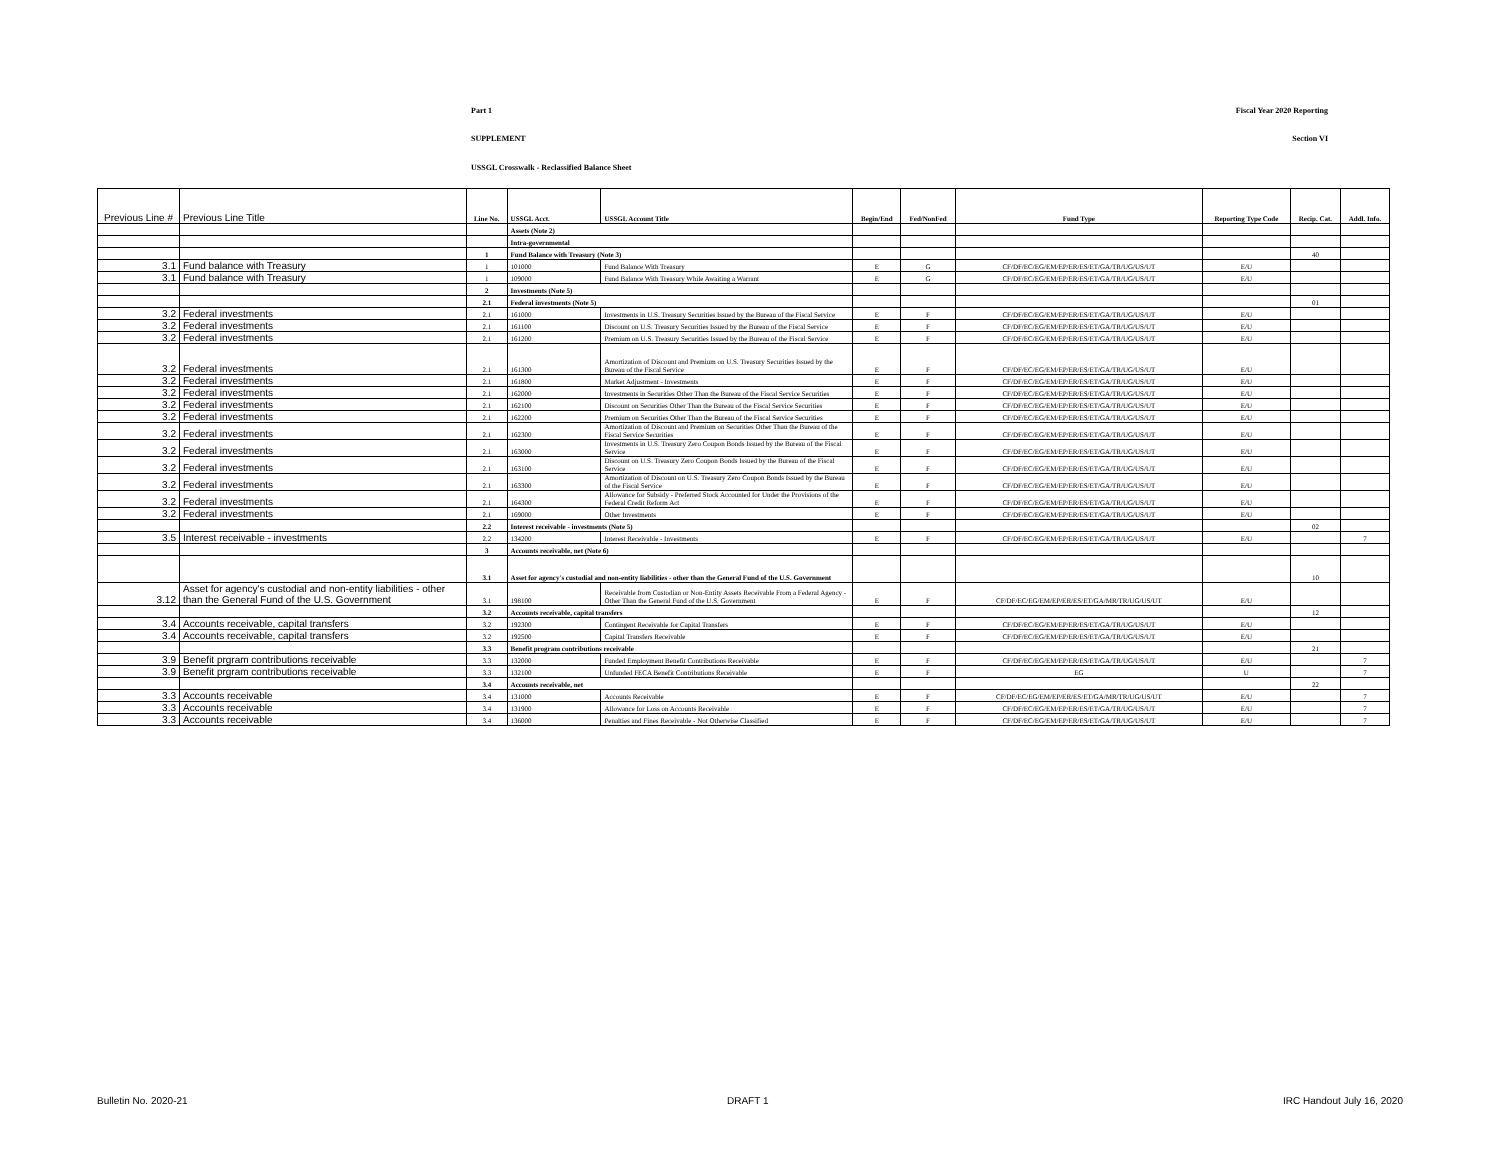Part 1 Fiscal Year 2020 Reporting
SUPPLEMENT Section VI
USSGL Crosswalk - Reclassified Balance Sheet
| Previous Line # | Previous Line Title | Line No. | USSGL Acct. | USSGL Account Title | Begin/End | Fed/NonFed | Fund Type | Reporting Type Code | Recip. Cat. | Addl. Info. |
| --- | --- | --- | --- | --- | --- | --- | --- | --- | --- | --- |
| | | | Assets (Note 2) | | | | | | | |
| | | | Intra-governmental | | | | | | | |
| | | 1 | Fund Balance with Treasury (Note 3) | | | | | | 40 | |
| 3.1 | Fund balance with Treasury | 1 | 101000 | Fund Balance With Treasury | E | G | CF/DF/EC/EG/EM/EP/ER/ES/ET/GA/TR/UG/US/UT | E/U | | |
| 3.1 | Fund balance with Treasury | 1 | 109000 | Fund Balance With Treasury While Awaiting a Warrant | E | G | CF/DF/EC/EG/EM/EP/ER/ES/ET/GA/TR/UG/US/UT | E/U | | |
| | | 2 | Investments (Note 5) | | | | | | | |
| | | 2.1 | Federal investments (Note 5) | | | | | | 01 | |
| 3.2 | Federal investments | 2.1 | 161000 | Investments in U.S. Treasury Securities Issued by the Bureau of the Fiscal Service | E | F | CF/DF/EC/EG/EM/EP/ER/ES/ET/GA/TR/UG/US/UT | E/U | | |
| 3.2 | Federal investments | 2.1 | 161100 | Discount on U.S. Treasury Securities Issued by the Bureau of the Fiscal Service | E | F | CF/DF/EC/EG/EM/EP/ER/ES/ET/GA/TR/UG/US/UT | E/U | | |
| 3.2 | Federal investments | 2.1 | 161200 | Premium on U.S. Treasury Securities Issued by the Bureau of the Fiscal Service | E | F | CF/DF/EC/EG/EM/EP/ER/ES/ET/GA/TR/UG/US/UT | E/U | | |
| 3.2 | Federal investments | 2.1 | 161300 | Amortization of Discount and Premium on U.S. Treasury Securities Issued by the Bureau of the Fiscal Service | E | F | CF/DF/EC/EG/EM/EP/ER/ES/ET/GA/TR/UG/US/UT | E/U | | |
| 3.2 | Federal investments | 2.1 | 161800 | Market Adjustment - Investments | E | F | CF/DF/EC/EG/EM/EP/ER/ES/ET/GA/TR/UG/US/UT | E/U | | |
| 3.2 | Federal investments | 2.1 | 162000 | Investments in Securities Other Than the Bureau of the Fiscal Service Securities | E | F | CF/DF/EC/EG/EM/EP/ER/ES/ET/GA/TR/UG/US/UT | E/U | | |
| 3.2 | Federal investments | 2.1 | 162100 | Discount on Securities Other Than the Bureau of the Fiscal Service Securities | E | F | CF/DF/EC/EG/EM/EP/ER/ES/ET/GA/TR/UG/US/UT | E/U | | |
| 3.2 | Federal investments | 2.1 | 162200 | Premium on Securities Other Than the Bureau of the Fiscal Service Securities | E | F | CF/DF/EC/EG/EM/EP/ER/ES/ET/GA/TR/UG/US/UT | E/U | | |
| 3.2 | Federal investments | 2.1 | 162300 | Amortization of Discount and Premium on Securities Other Than the Bureau of the Fiscal Service Securities | E | F | CF/DF/EC/EG/EM/EP/ER/ES/ET/GA/TR/UG/US/UT | E/U | | |
| 3.2 | Federal investments | 2.1 | 163000 | Investments in U.S. Treasury Zero Coupon Bonds Issued by the Bureau of the Fiscal Service | E | F | CF/DF/EC/EG/EM/EP/ER/ES/ET/GA/TR/UG/US/UT | E/U | | |
| 3.2 | Federal investments | 2.1 | 163100 | Discount on U.S. Treasury Zero Coupon Bonds Issued by the Bureau of the Fiscal Service | E | F | CF/DF/EC/EG/EM/EP/ER/ES/ET/GA/TR/UG/US/UT | E/U | | |
| 3.2 | Federal investments | 2.1 | 163300 | Amortization of Discount on U.S. Treasury Zero Coupon Bonds Issued by the Bureau of the Fiscal Service | E | F | CF/DF/EC/EG/EM/EP/ER/ES/ET/GA/TR/UG/US/UT | E/U | | |
| 3.2 | Federal investments | 2.1 | 164300 | Allowance for Subsidy - Preferred Stock Accounted for Under the Provisions of the Federal Credit Reform Act | E | F | CF/DF/EC/EG/EM/EP/ER/ES/ET/GA/TR/UG/US/UT | E/U | | |
| 3.2 | Federal investments | 2.1 | 169000 | Other Investments | E | F | CF/DF/EC/EG/EM/EP/ER/ES/ET/GA/TR/UG/US/UT | E/U | | |
| | | 2.2 | Interest receivable - investments (Note 5) | | | | | | 02 | |
| 3.5 | Interest receivable - investments | 2.2 | 134200 | Interest Receivable - Investments | E | F | CF/DF/EC/EG/EM/EP/ER/ES/ET/GA/TR/UG/US/UT | E/U | | 7 |
| | | 3 | Accounts receivable, net (Note 6) | | | | | | | |
| | | 3.1 | Asset for agency's custodial and non-entity liabilities - other than the General Fund of the U.S. Government | | | | | | 10 | |
| 3.12 | Asset for agency's custodial and non-entity liabilities - other than the General Fund of the U.S. Government | 3.1 | 198100 | Receivable from Custodian or Non-Entity Assets Receivable From a Federal Agency - Other Than the General Fund of the U.S. Government | E | F | CF/DF/EC/EG/EM/EP/ER/ES/ET/GA/MR/TR/UG/US/UT | E/U | | |
| | | 3.2 | Accounts receivable, capital transfers | | | | | | 12 | |
| 3.4 | Accounts receivable, capital transfers | 3.2 | 192300 | Contingent Receivable for Capital Transfers | E | F | CF/DF/EC/EG/EM/EP/ER/ES/ET/GA/TR/UG/US/UT | E/U | | |
| 3.4 | Accounts receivable, capital transfers | 3.2 | 192500 | Capital Transfers Receivable | E | F | CF/DF/EC/EG/EM/EP/ER/ES/ET/GA/TR/UG/US/UT | E/U | | |
| | | 3.3 | Benefit program contributions receivable | | | | | | 21 | |
| 3.9 | Benefit prgram contributions receivable | 3.3 | 132000 | Funded Employment Benefit Contributions Receivable | E | F | CF/DF/EC/EG/EM/EP/ER/ES/ET/GA/TR/UG/US/UT | E/U | | 7 |
| 3.9 | Benefit prgram contributions receivable | 3.3 | 132100 | Unfunded FECA Benefit Contributions Receivable | E | F | EG | U | | 7 |
| | | 3.4 | Accounts receivable, net | | | | | | 22 | |
| 3.3 | Accounts receivable | 3.4 | 131000 | Accounts Receivable | E | F | CF/DF/EC/EG/EM/EP/ER/ES/ET/GA/MR/TR/UG/US/UT | E/U | | 7 |
| 3.3 | Accounts receivable | 3.4 | 131900 | Allowance for Loss on Accounts Receivable | E | F | CF/DF/EC/EG/EM/EP/ER/ES/ET/GA/TR/UG/US/UT | E/U | | 7 |
| 3.3 | Accounts receivable | 3.4 | 136000 | Penalties and Fines Receivable - Not Otherwise Classified | E | F | CF/DF/EC/EG/EM/EP/ER/ES/ET/GA/TR/UG/US/UT | E/U | | 7 |
Bulletin No. 2020-21 DRAFT 1 IRC Handout July 16, 2020